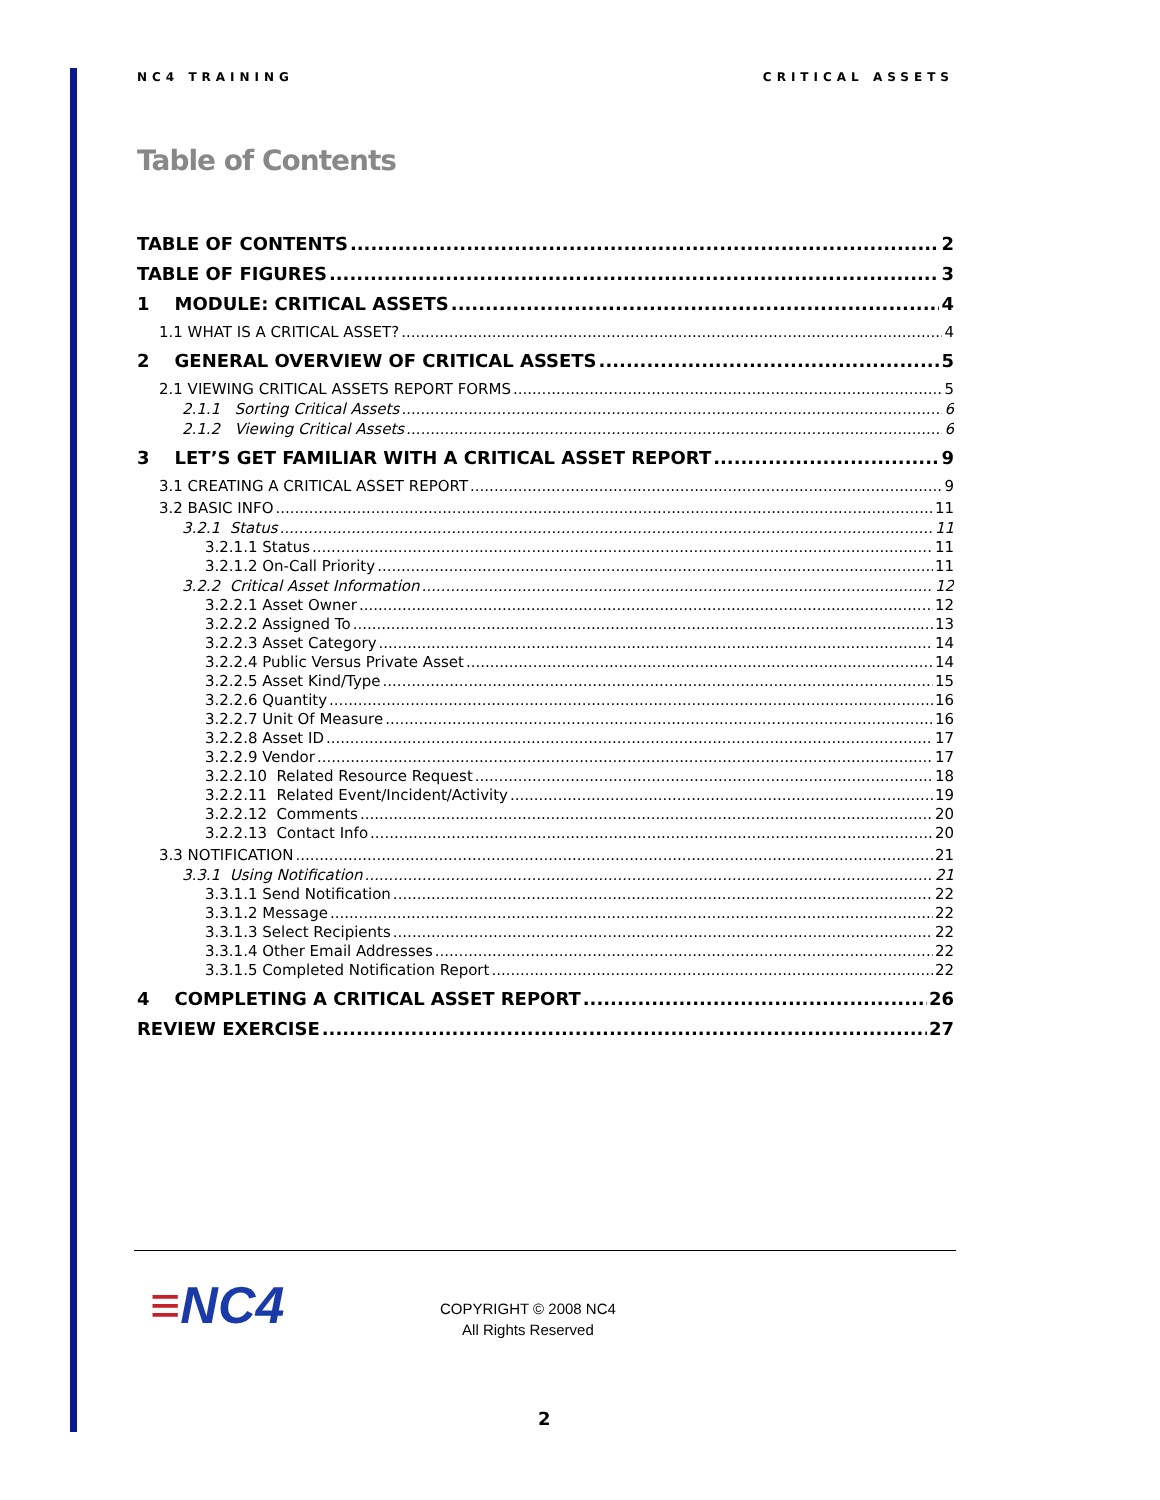NC4 TRAINING CRITICAL ASSETS
Table of Contents
TABLE OF CONTENTS 2
TABLE OF FIGURES 3
1 MODULE: CRITICAL ASSETS 4
1.1 WHAT IS A CRITICAL ASSET? 4
2 GENERAL OVERVIEW OF CRITICAL ASSETS 5
2.1 VIEWING CRITICAL ASSETS REPORT FORMS 5
2.1.1 Sorting Critical Assets 6
2.1.2 Viewing Critical Assets 6
3 LET’S GET FAMILIAR WITH A CRITICAL ASSET REPORT 9
3.1 CREATING A CRITICAL ASSET REPORT 9
3.2 BASIC INFO 11
3.2.1 Status 11
3.2.1.1 Status 11
3.2.1.2 On-Call Priority 11
3.2.2 Critical Asset Information 12
3.2.2.1 Asset Owner 12
3.2.2.2 Assigned To 13
3.2.2.3 Asset Category 14
3.2.2.4 Public Versus Private Asset 14
3.2.2.5 Asset Kind/Type 15
3.2.2.6 Quantity 16
3.2.2.7 Unit Of Measure 16
3.2.2.8 Asset ID 17
3.2.2.9 Vendor 17
3.2.2.10 Related Resource Request 18
3.2.2.11 Related Event/Incident/Activity 19
3.2.2.12 Comments 20
3.2.2.13 Contact Info 20
3.3 NOTIFICATION 21
3.3.1 Using Notification 21
3.3.1.1 Send Notification 22
3.3.1.2 Message 22
3.3.1.3 Select Recipients 22
3.3.1.4 Other Email Addresses 22
3.3.1.5 Completed Notification Report 22
4 COMPLETING A CRITICAL ASSET REPORT 26
REVIEW EXERCISE 27
≡NC4
COPYRIGHT © 2008 NC4
All Rights Reserved
2